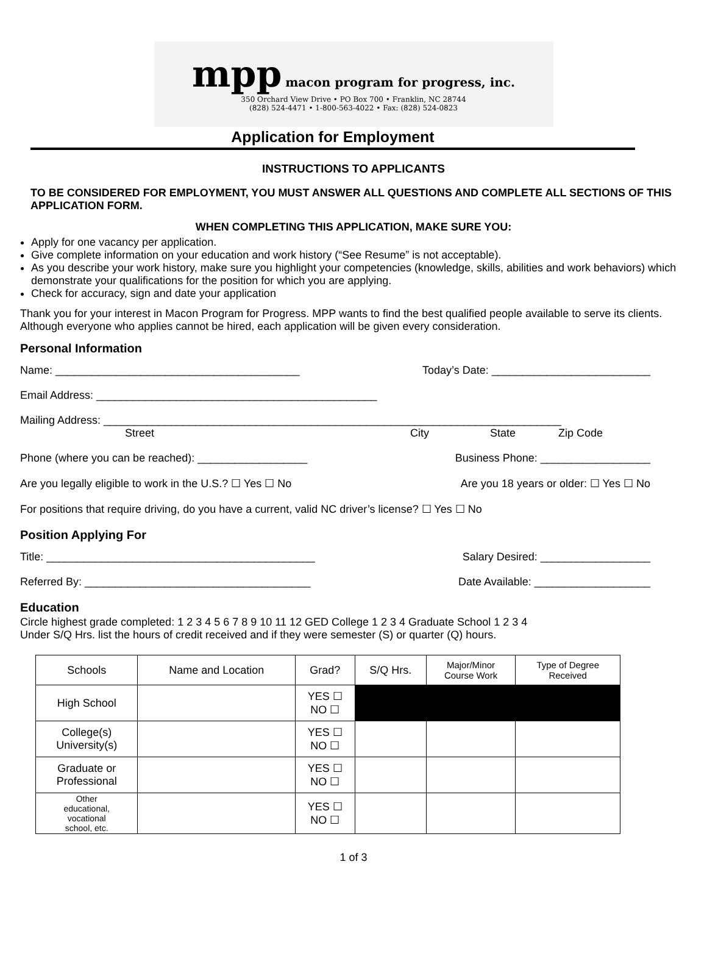mpp
macon program for progress, inc.
350 Orchard View Drive • PO Box 700 • Franklin, NC 28744
(828) 524-4471 • 1-800-563-4022 • Fax: (828) 524-0823
Application for Employment
INSTRUCTIONS TO APPLICANTS
TO BE CONSIDERED FOR EMPLOYMENT, YOU MUST ANSWER ALL QUESTIONS AND COMPLETE ALL SECTIONS OF THIS APPLICATION FORM.
WHEN COMPLETING THIS APPLICATION, MAKE SURE YOU:
Apply for one vacancy per application.
Give complete information on your education and work history (“See Resume” is not acceptable).
As you describe your work history, make sure you highlight your competencies (knowledge, skills, abilities and work behaviors) which demonstrate your qualifications for the position for which you are applying.
Check for accuracy, sign and date your application
Thank you for your interest in Macon Program for Progress. MPP wants to find the best qualified people available to serve its clients. Although everyone who applies cannot be hired, each application will be given every consideration.
Personal Information
Name: ________________________________________ Today’s Date: __________________________
Email Address: ______________________________________________
Mailing Address: ___________________________________________________________________________
Street City State Zip Code
Phone (where you can be reached): __________________ Business Phone: __________________
Are you legally eligible to work in the U.S.? ☐ Yes ☐ No Are you 18 years or older: ☐ Yes ☐ No
For positions that require driving, do you have a current, valid NC driver’s license? ☐ Yes ☐ No
Position Applying For
Title: ____________________________________________ Salary Desired: __________________
Referred By: _____________________________________ Date Available: ___________________
Education
Circle highest grade completed: 1 2 3 4 5 6 7 8 9 10 11 12 GED College 1 2 3 4 Graduate School 1 2 3 4
Under S/Q Hrs. list the hours of credit received and if they were semester (S) or quarter (Q) hours.
| Schools | Name and Location | Grad? | S/Q Hrs. | Major/Minor Course Work | Type of Degree Received |
| --- | --- | --- | --- | --- | --- |
| High School | | YES ☐ NO ☐ | | | |
| College(s) University(s) | | YES ☐ NO ☐ | | | |
| Graduate or Professional | | YES ☐ NO ☐ | | | |
| Other educational, vocational school, etc. | | YES ☐ NO ☐ | | | |
1 of 3